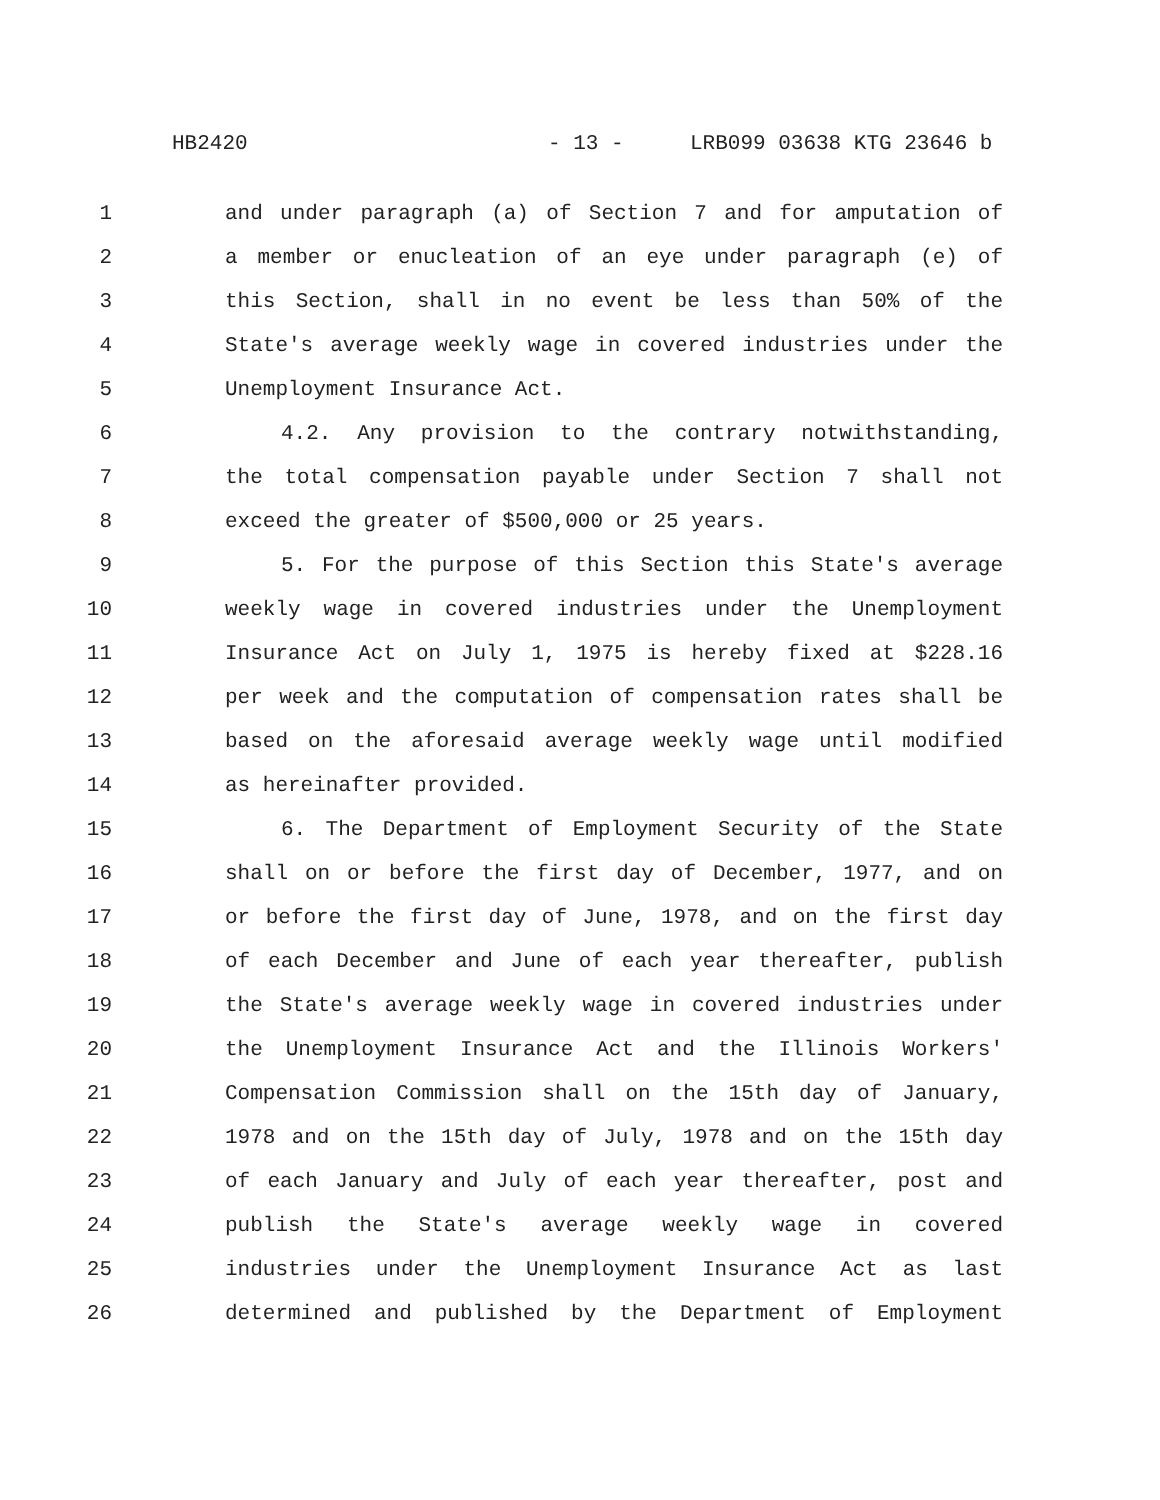HB2420 - 13 - LRB099 03638 KTG 23646 b
1 and under paragraph (a) of Section 7 and for amputation of
2 a member or enucleation of an eye under paragraph (e) of
3 this Section, shall in no event be less than 50% of the
4 State's average weekly wage in covered industries under the
5 Unemployment Insurance Act.
6 4.2. Any provision to the contrary notwithstanding,
7 the total compensation payable under Section 7 shall not
8 exceed the greater of $500,000 or 25 years.
9 5. For the purpose of this Section this State's average
10 weekly wage in covered industries under the Unemployment
11 Insurance Act on July 1, 1975 is hereby fixed at $228.16
12 per week and the computation of compensation rates shall be
13 based on the aforesaid average weekly wage until modified
14 as hereinafter provided.
15 6. The Department of Employment Security of the State
16 shall on or before the first day of December, 1977, and on
17 or before the first day of June, 1978, and on the first day
18 of each December and June of each year thereafter, publish
19 the State's average weekly wage in covered industries under
20 the Unemployment Insurance Act and the Illinois Workers'
21 Compensation Commission shall on the 15th day of January,
22 1978 and on the 15th day of July, 1978 and on the 15th day
23 of each January and July of each year thereafter, post and
24 publish the State's average weekly wage in covered
25 industries under the Unemployment Insurance Act as last
26 determined and published by the Department of Employment